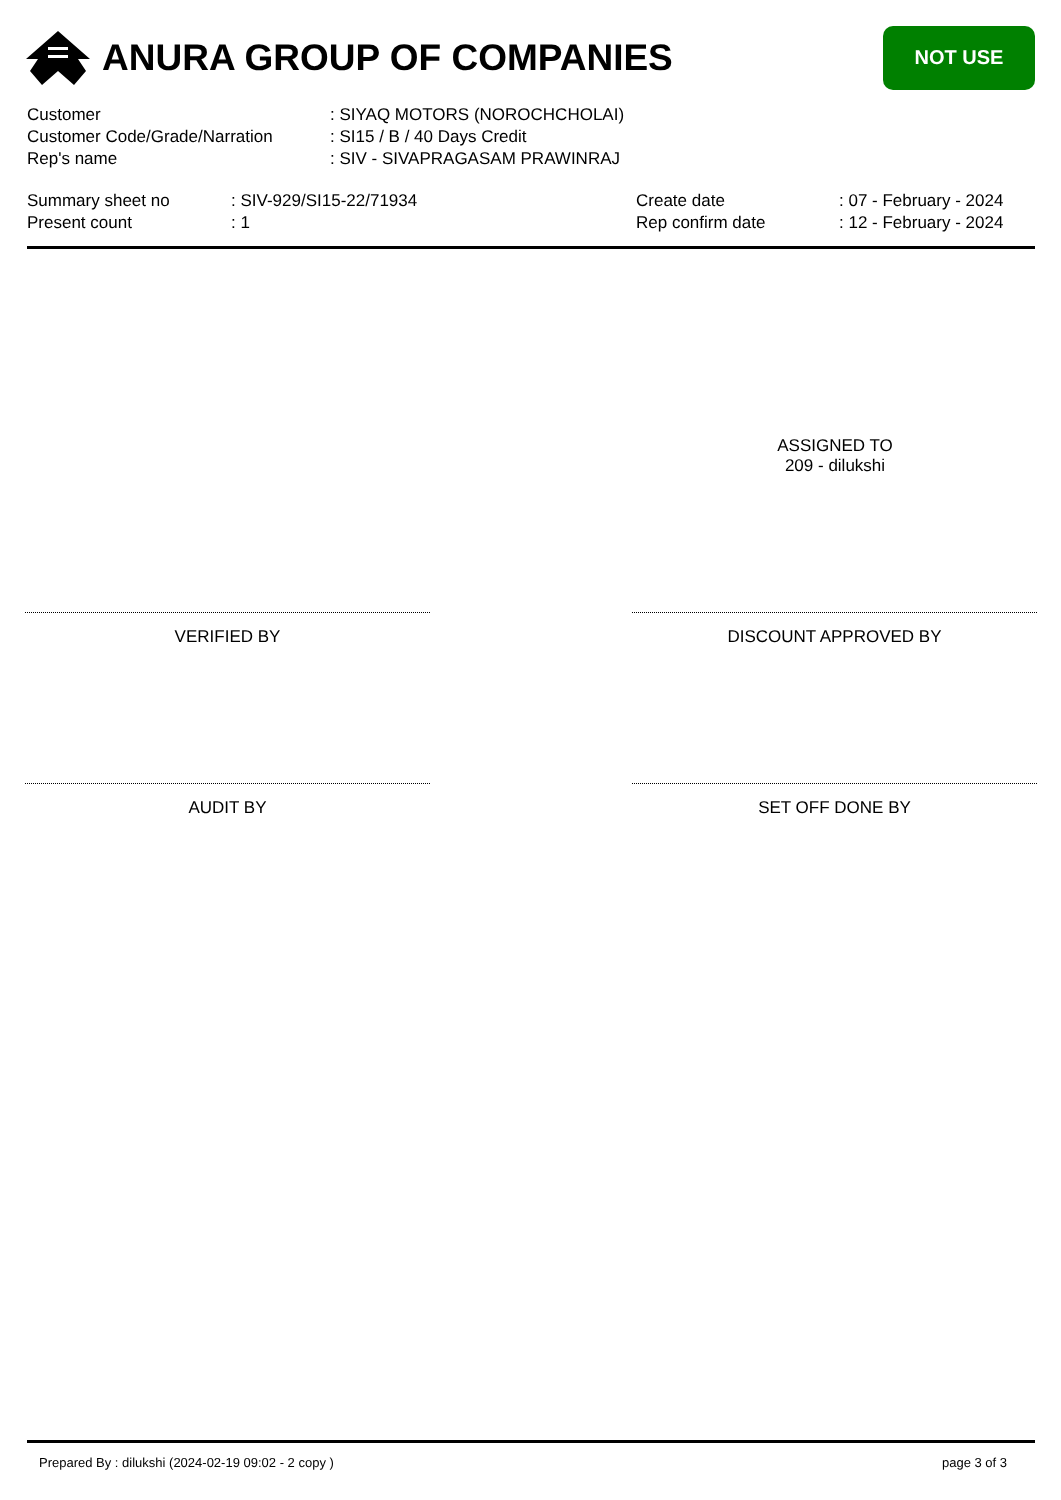ANURA GROUP OF COMPANIES
NOT USE
Customer: SIYAQ MOTORS (NOROCHCHOLAI)
Customer Code/Grade/Narration: SI15 / B / 40 Days Credit
Rep's name: SIV - SIVAPRAGASAM PRAWINRAJ
Summary sheet no
Present count
: SIV-929/SI15-22/71934
: 1
Create date
Rep confirm date
: 07 - February - 2024
: 12 - February - 2024
ASSIGNED TO
209 - dilukshi
VERIFIED BY DISCOUNT APPROVED BY
AUDIT BY SET OFF DONE BY
Prepared By : dilukshi (2024-02-19 09:02 - 2 copy ) page 3 of 3